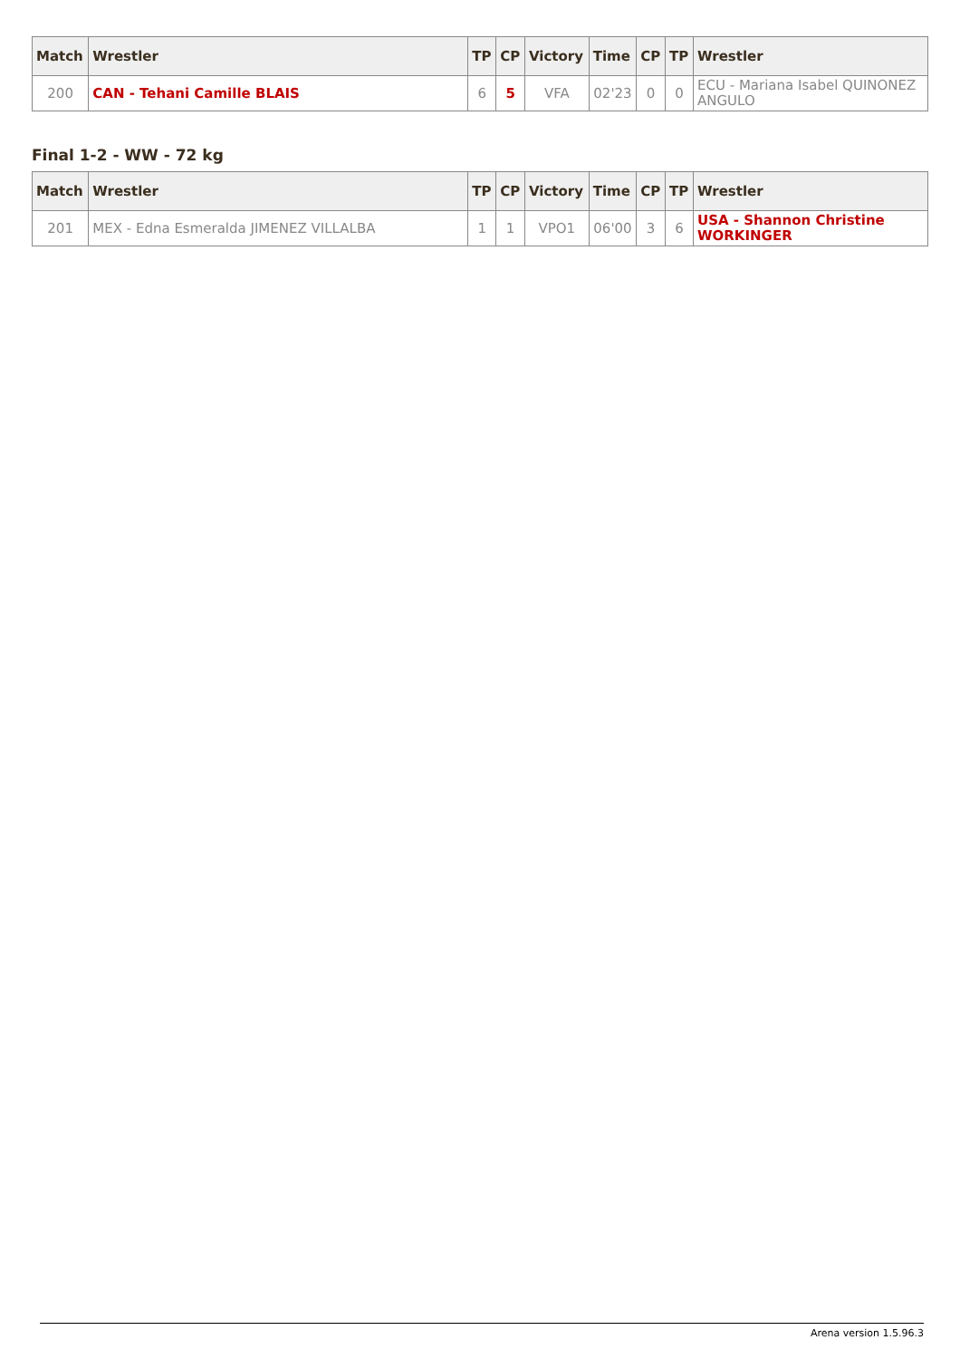| Match | Wrestler | TP | CP | Victory | Time | CP | TP | Wrestler |
| --- | --- | --- | --- | --- | --- | --- | --- | --- |
| 200 | CAN - Tehani Camille BLAIS | 6 | 5 | VFA | 02'23 | 0 | 0 | ECU - Mariana Isabel QUINONEZ ANGULO |
Final 1-2 - WW - 72 kg
| Match | Wrestler | TP | CP | Victory | Time | CP | TP | Wrestler |
| --- | --- | --- | --- | --- | --- | --- | --- | --- |
| 201 | MEX - Edna Esmeralda JIMENEZ VILLALBA | 1 | 1 | VPO1 | 06'00 | 3 | 6 | USA - Shannon Christine WORKINGER |
Arena version 1.5.96.3